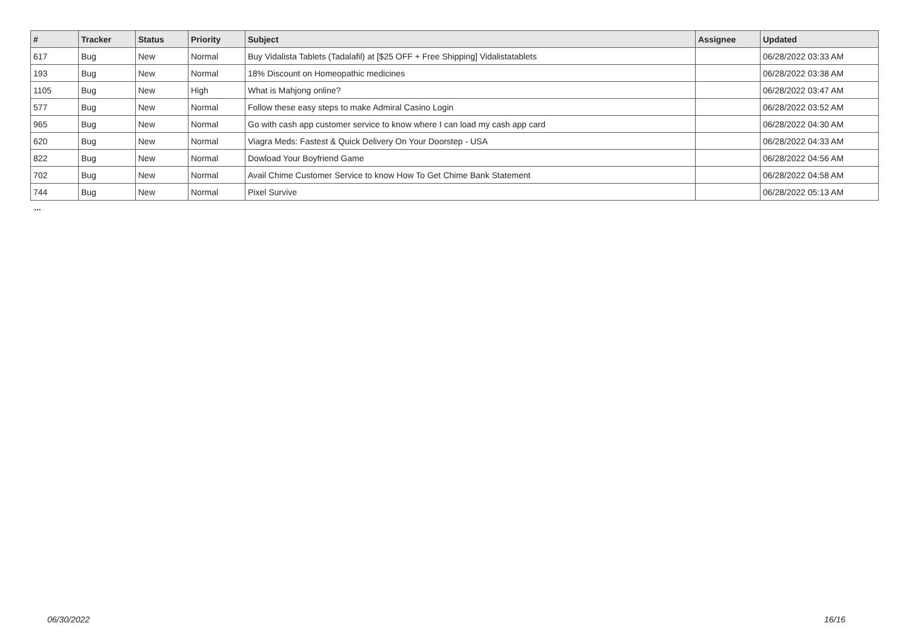| # | Tracker | Status | Priority | Subject | Assignee | Updated |
| --- | --- | --- | --- | --- | --- | --- |
| 617 | Bug | New | Normal | Buy Vidalista Tablets (Tadalafil) at [$25 OFF + Free Shipping] Vidalistatablets | | 06/28/2022 03:33 AM |
| 193 | Bug | New | Normal | 18% Discount on Homeopathic medicines | | 06/28/2022 03:38 AM |
| 1105 | Bug | New | High | What is Mahjong online? | | 06/28/2022 03:47 AM |
| 577 | Bug | New | Normal | Follow these easy steps to make Admiral Casino Login | | 06/28/2022 03:52 AM |
| 965 | Bug | New | Normal | Go with cash app customer service to know where I can load my cash app card | | 06/28/2022 04:30 AM |
| 620 | Bug | New | Normal | Viagra Meds: Fastest & Quick Delivery On Your Doorstep - USA | | 06/28/2022 04:33 AM |
| 822 | Bug | New | Normal | Dowload Your Boyfriend Game | | 06/28/2022 04:56 AM |
| 702 | Bug | New | Normal | Avail Chime Customer Service to know How To Get Chime Bank Statement | | 06/28/2022 04:58 AM |
| 744 | Bug | New | Normal | Pixel Survive | | 06/28/2022 05:13 AM |
...
06/30/2022 16/16